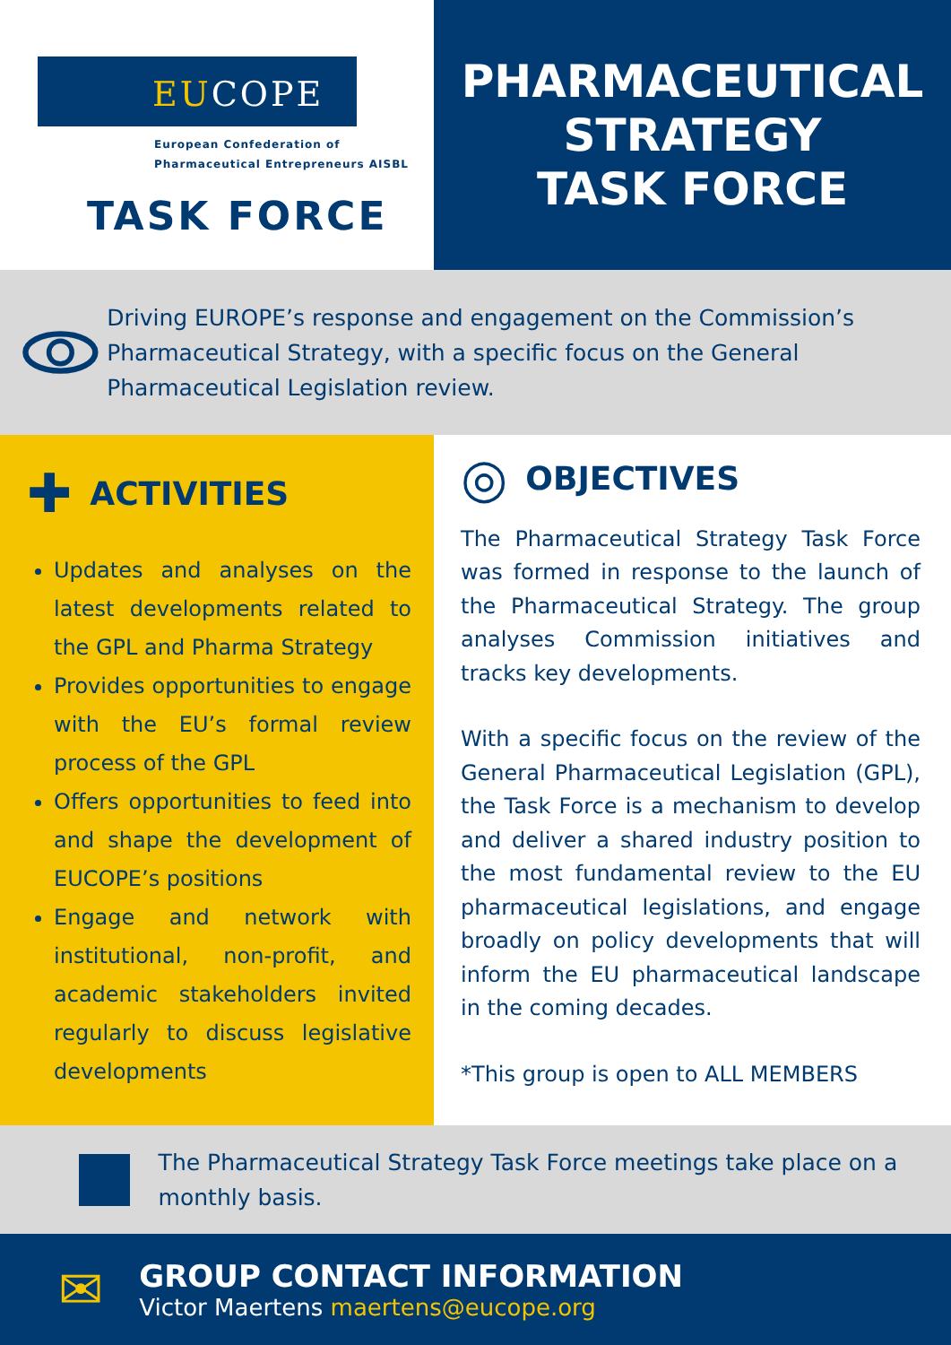EUCOPE
European Confederation of
Pharmaceutical Entrepreneurs AISBL
TASK FORCE
PHARMACEUTICAL
STRATEGY
TASK FORCE
Driving EUROPE’s response and engagement on the Commission’s Pharmaceutical Strategy, with a specific focus on the General Pharmaceutical Legislation review.
✚ ACTIVITIES
Updates and analyses on the latest developments related to the GPL and Pharma Strategy
Provides opportunities to engage with the EU’s formal review process of the GPL
Offers opportunities to feed into and shape the development of EUCOPE’s positions
Engage and network with institutional, non-profit, and academic stakeholders invited regularly to discuss legislative developments
◎ OBJECTIVES
The Pharmaceutical Strategy Task Force was formed in response to the launch of the Pharmaceutical Strategy. The group analyses Commission initiatives and tracks key developments.
With a specific focus on the review of the General Pharmaceutical Legislation (GPL), the Task Force is a mechanism to develop and deliver a shared industry position to the most fundamental review to the EU pharmaceutical legislations, and engage broadly on policy developments that will inform the EU pharmaceutical landscape in the coming decades.
*This group is open to ALL MEMBERS
The Pharmaceutical Strategy Task Force meetings take place on a monthly basis.
✉
GROUP CONTACT INFORMATION
Victor Maertens maertens@eucope.org